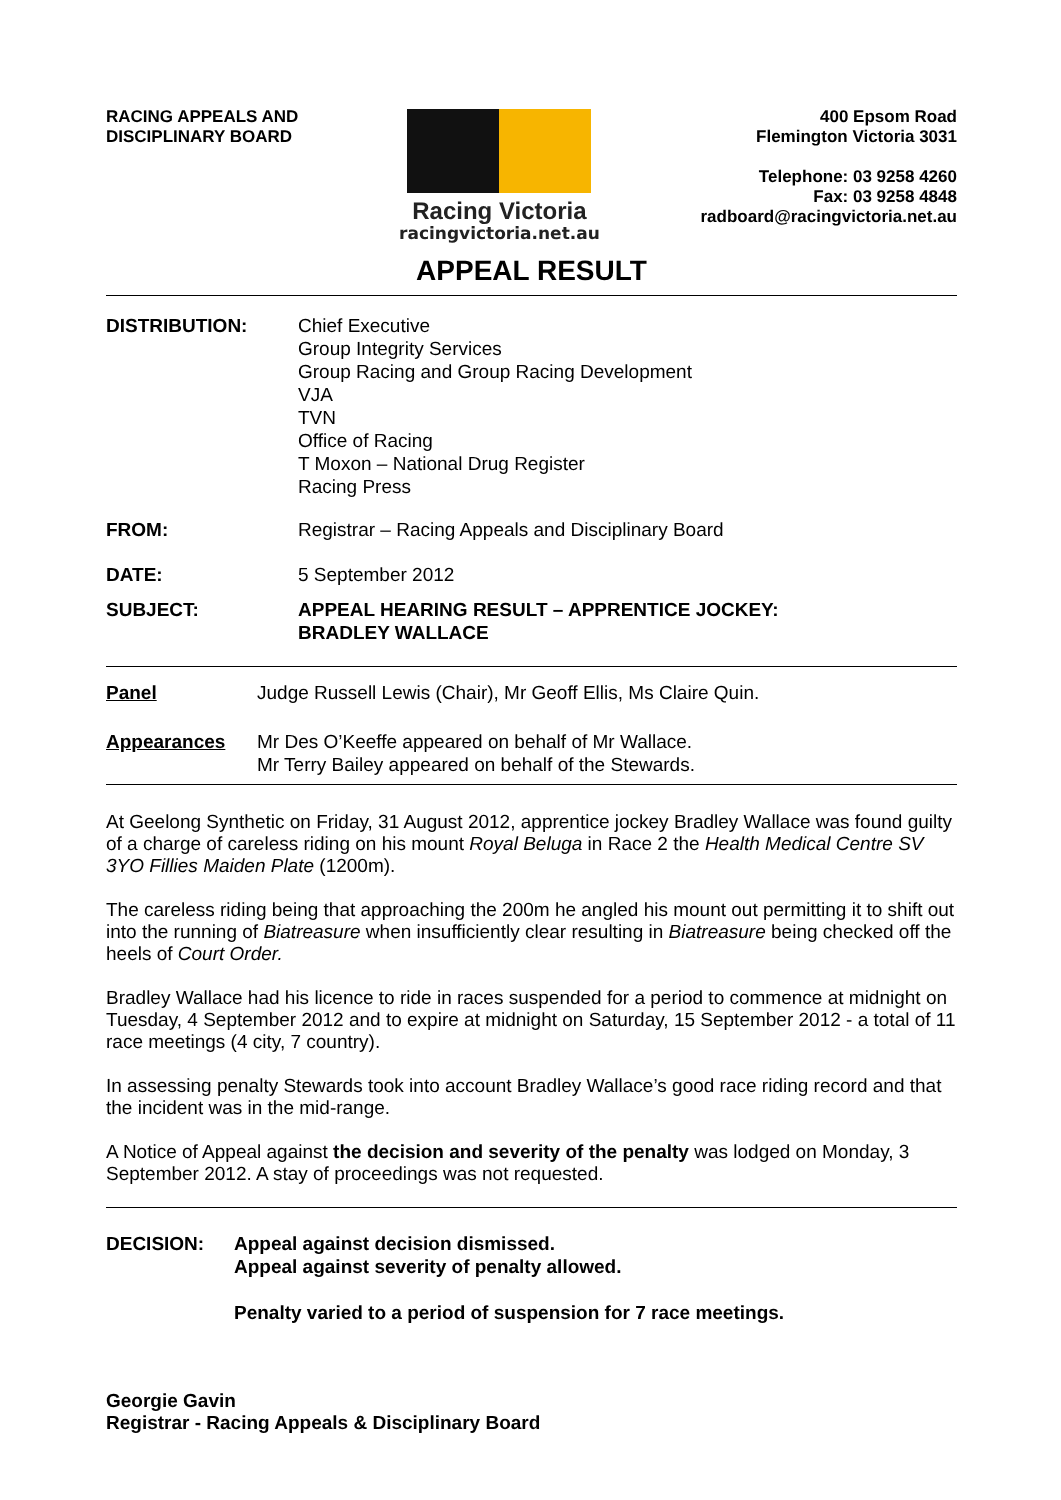RACING APPEALS AND
DISCIPLINARY BOARD
Racing Victoria
racingvictoria.net.au
400 Epsom Road
Flemington Victoria 3031
Telephone: 03 9258 4260
Fax: 03 9258 4848
radboard@racingvictoria.net.au
APPEAL RESULT
DISTRIBUTION: Chief Executive
Group Integrity Services
Group Racing and Group Racing Development
VJA
TVN
Office of Racing
T Moxon – National Drug Register
Racing Press
FROM: Registrar – Racing Appeals and Disciplinary Board
DATE: 5 September 2012
SUBJECT: APPEAL HEARING RESULT – APPRENTICE JOCKEY:
BRADLEY WALLACE
Panel Judge Russell Lewis (Chair), Mr Geoff Ellis, Ms Claire Quin.
Appearances Mr Des O’Keeffe appeared on behalf of Mr Wallace.
Mr Terry Bailey appeared on behalf of the Stewards.
At Geelong Synthetic on Friday, 31 August 2012, apprentice jockey Bradley Wallace was found guilty of a charge of careless riding on his mount Royal Beluga in Race 2 the Health Medical Centre SV 3YO Fillies Maiden Plate (1200m).
The careless riding being that approaching the 200m he angled his mount out permitting it to shift out into the running of Biatreasure when insufficiently clear resulting in Biatreasure being checked off the heels of Court Order.
Bradley Wallace had his licence to ride in races suspended for a period to commence at midnight on Tuesday, 4 September 2012 and to expire at midnight on Saturday, 15 September 2012 - a total of 11 race meetings (4 city, 7 country).
In assessing penalty Stewards took into account Bradley Wallace’s good race riding record and that the incident was in the mid-range.
A Notice of Appeal against the decision and severity of the penalty was lodged on Monday, 3 September 2012. A stay of proceedings was not requested.
DECISION: Appeal against decision dismissed.
Appeal against severity of penalty allowed.
Penalty varied to a period of suspension for 7 race meetings.
Georgie Gavin
Registrar - Racing Appeals & Disciplinary Board